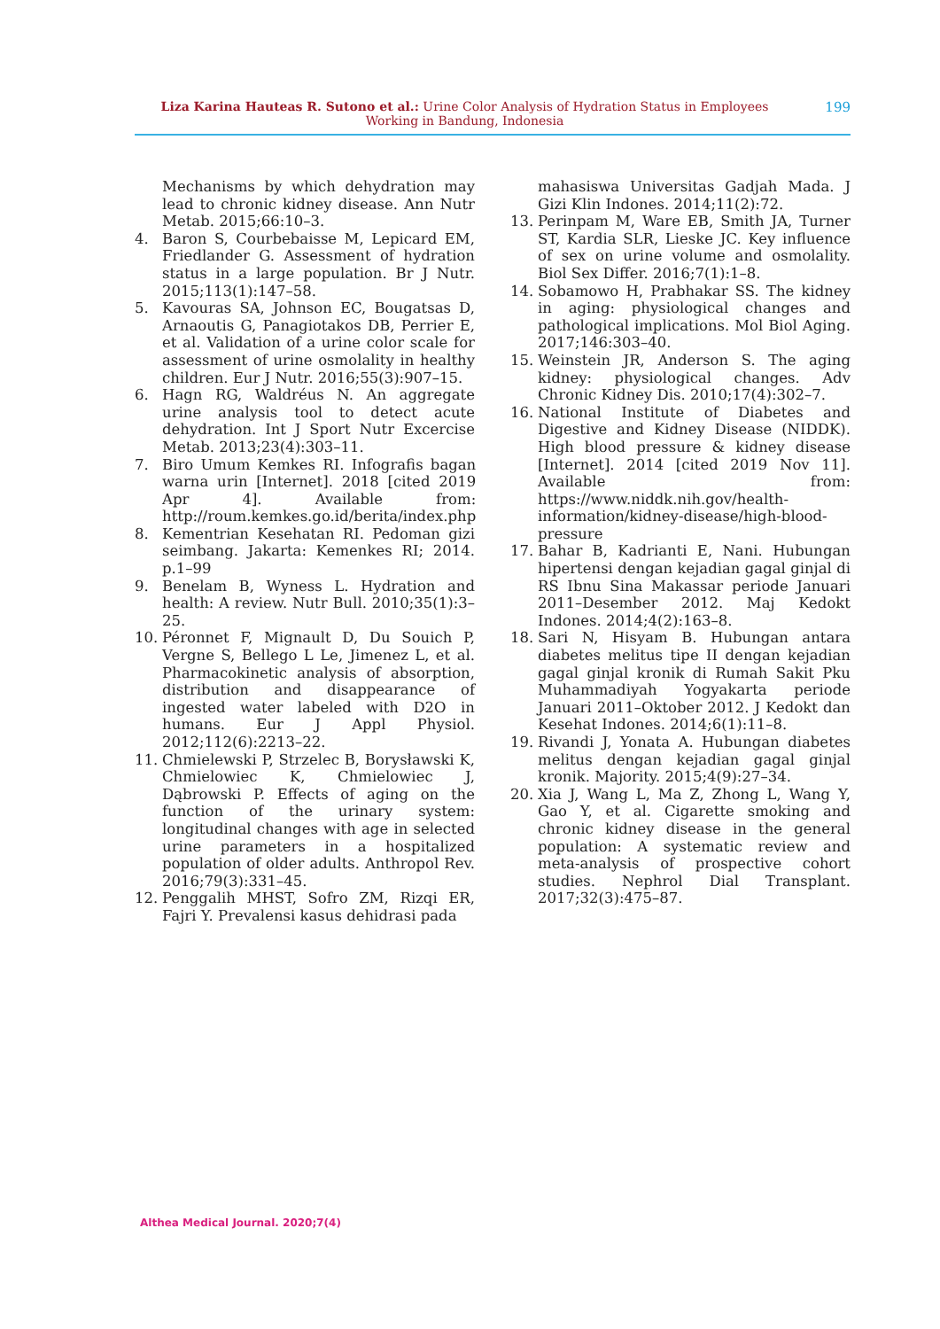Liza Karina Hauteas R. Sutono et al.: Urine Color Analysis of Hydration Status in Employees Working in Bandung, Indonesia
199
Mechanisms by which dehydration may lead to chronic kidney disease. Ann Nutr Metab. 2015;66:10–3.
4. Baron S, Courbebaisse M, Lepicard EM, Friedlander G. Assessment of hydration status in a large population. Br J Nutr. 2015;113(1):147–58.
5. Kavouras SA, Johnson EC, Bougatsas D, Arnaoutis G, Panagiotakos DB, Perrier E, et al. Validation of a urine color scale for assessment of urine osmolality in healthy children. Eur J Nutr. 2016;55(3):907–15.
6. Hagn RG, Waldréus N. An aggregate urine analysis tool to detect acute dehydration. Int J Sport Nutr Excercise Metab. 2013;23(4):303–11.
7. Biro Umum Kemkes RI. Infografis bagan warna urin [Internet]. 2018 [cited 2019 Apr 4]. Available from: http://roum.kemkes.go.id/berita/index.php
8. Kementrian Kesehatan RI. Pedoman gizi seimbang. Jakarta: Kemenkes RI; 2014. p.1–99
9. Benelam B, Wyness L. Hydration and health: A review. Nutr Bull. 2010;35(1):3–25.
10. Péronnet F, Mignault D, Du Souich P, Vergne S, Bellego L Le, Jimenez L, et al. Pharmacokinetic analysis of absorption, distribution and disappearance of ingested water labeled with D2O in humans. Eur J Appl Physiol. 2012;112(6):2213–22.
11. Chmielewski P, Strzelec B, Borysławski K, Chmielowiec K, Chmielowiec J, Dąbrowski P. Effects of aging on the function of the urinary system: longitudinal changes with age in selected urine parameters in a hospitalized population of older adults. Anthropol Rev. 2016;79(3):331–45.
12. Penggalih MHST, Sofro ZM, Rizqi ER, Fajri Y. Prevalensi kasus dehidrasi pada
mahasiswa Universitas Gadjah Mada. J Gizi Klin Indones. 2014;11(2):72.
13. Perinpam M, Ware EB, Smith JA, Turner ST, Kardia SLR, Lieske JC. Key influence of sex on urine volume and osmolality. Biol Sex Differ. 2016;7(1):1–8.
14. Sobamowo H, Prabhakar SS. The kidney in aging: physiological changes and pathological implications. Mol Biol Aging. 2017;146:303–40.
15. Weinstein JR, Anderson S. The aging kidney: physiological changes. Adv Chronic Kidney Dis. 2010;17(4):302–7.
16. National Institute of Diabetes and Digestive and Kidney Disease (NIDDK). High blood pressure & kidney disease [Internet]. 2014 [cited 2019 Nov 11]. Available from: https://www.niddk.nih.gov/health-information/kidney-disease/high-blood-pressure
17. Bahar B, Kadrianti E, Nani. Hubungan hipertensi dengan kejadian gagal ginjal di RS Ibnu Sina Makassar periode Januari 2011–Desember 2012. Maj Kedokt Indones. 2014;4(2):163–8.
18. Sari N, Hisyam B. Hubungan antara diabetes melitus tipe II dengan kejadian gagal ginjal kronik di Rumah Sakit Pku Muhammadiyah Yogyakarta periode Januari 2011–Oktober 2012. J Kedokt dan Kesehat Indones. 2014;6(1):11–8.
19. Rivandi J, Yonata A. Hubungan diabetes melitus dengan kejadian gagal ginjal kronik. Majority. 2015;4(9):27–34.
20. Xia J, Wang L, Ma Z, Zhong L, Wang Y, Gao Y, et al. Cigarette smoking and chronic kidney disease in the general population: A systematic review and meta-analysis of prospective cohort studies. Nephrol Dial Transplant. 2017;32(3):475–87.
Althea Medical Journal. 2020;7(4)